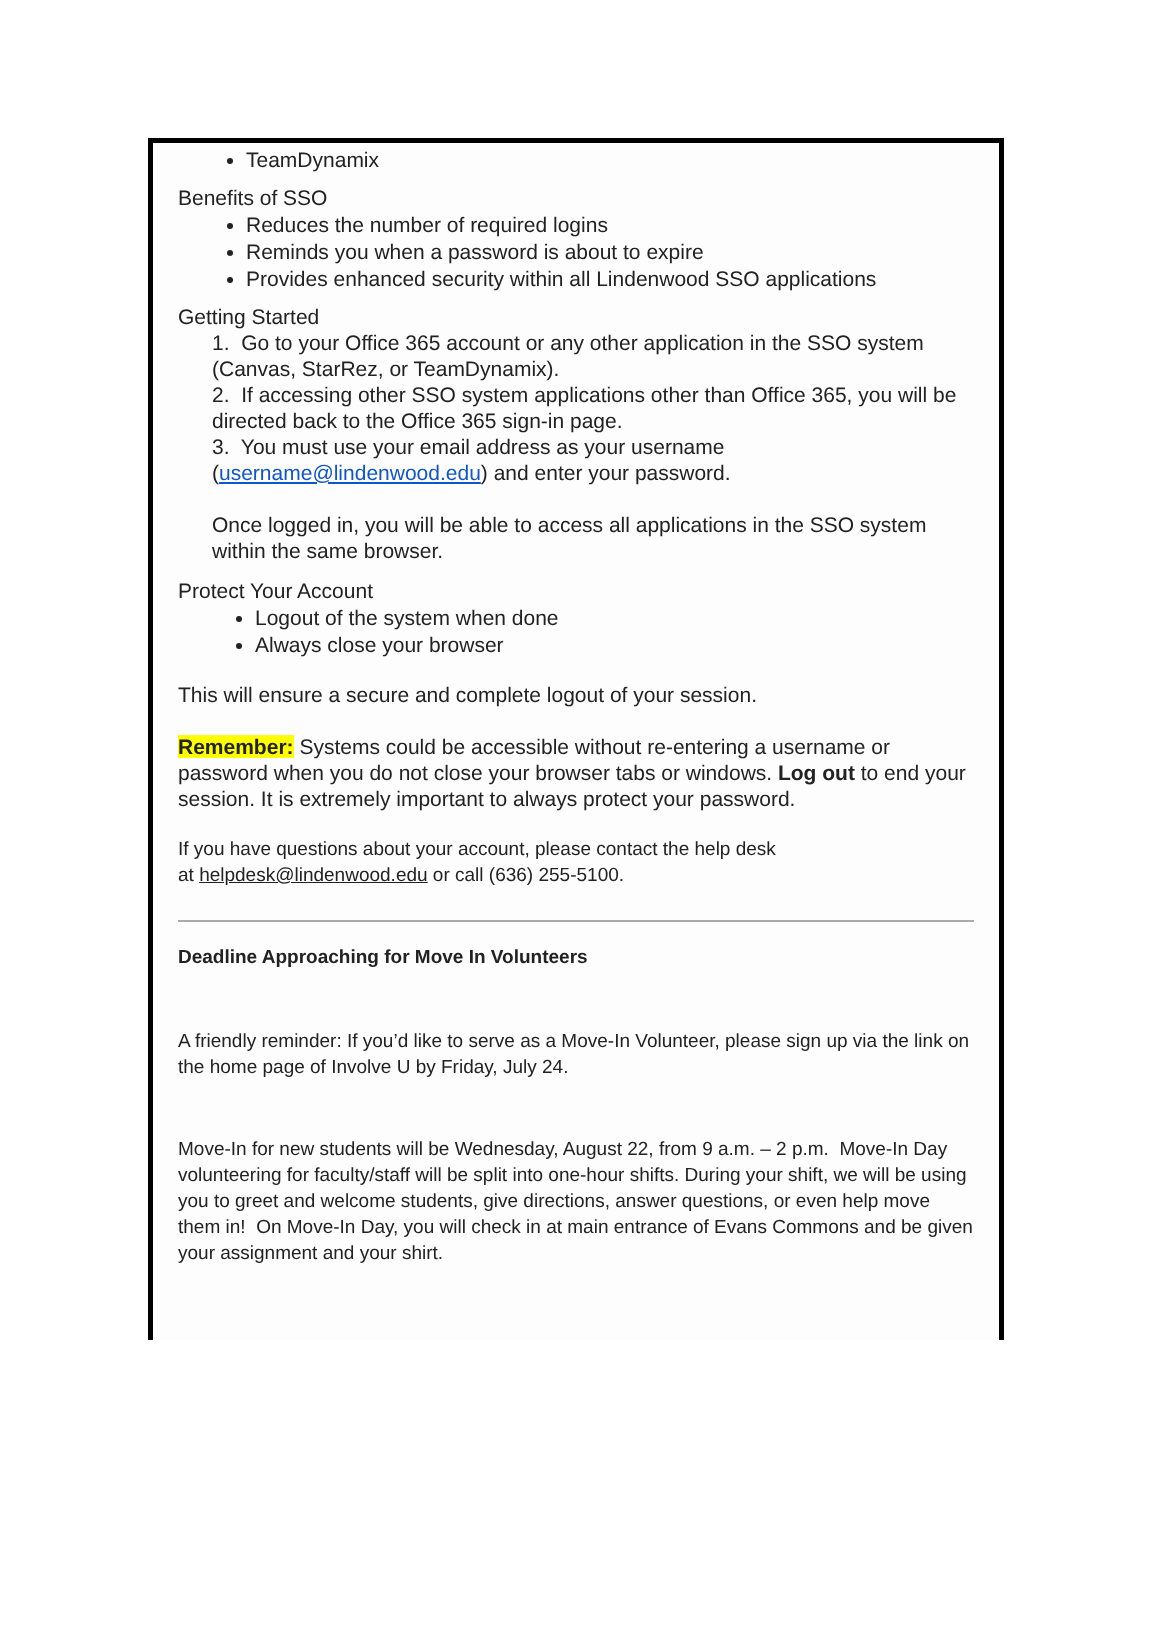TeamDynamix
Benefits of SSO
Reduces the number of required logins
Reminds you when a password is about to expire
Provides enhanced security within all Lindenwood SSO applications
Getting Started
1. Go to your Office 365 account or any other application in the SSO system (Canvas, StarRez, or TeamDynamix).
2. If accessing other SSO system applications other than Office 365, you will be directed back to the Office 365 sign-in page.
3. You must use your email address as your username (username@lindenwood.edu) and enter your password.
Once logged in, you will be able to access all applications in the SSO system within the same browser.
Protect Your Account
Logout of the system when done
Always close your browser
This will ensure a secure and complete logout of your session.
Remember: Systems could be accessible without re-entering a username or password when you do not close your browser tabs or windows. Log out to end your session. It is extremely important to always protect your password.
If you have questions about your account, please contact the help desk
at helpdesk@lindenwood.edu or call (636) 255-5100.
Deadline Approaching for Move In Volunteers
A friendly reminder: If you’d like to serve as a Move-In Volunteer, please sign up via the link on the home page of Involve U by Friday, July 24.
Move-In for new students will be Wednesday, August 22, from 9 a.m. – 2 p.m. Move-In Day volunteering for faculty/staff will be split into one-hour shifts. During your shift, we will be using you to greet and welcome students, give directions, answer questions, or even help move them in! On Move-In Day, you will check in at main entrance of Evans Commons and be given your assignment and your shirt.